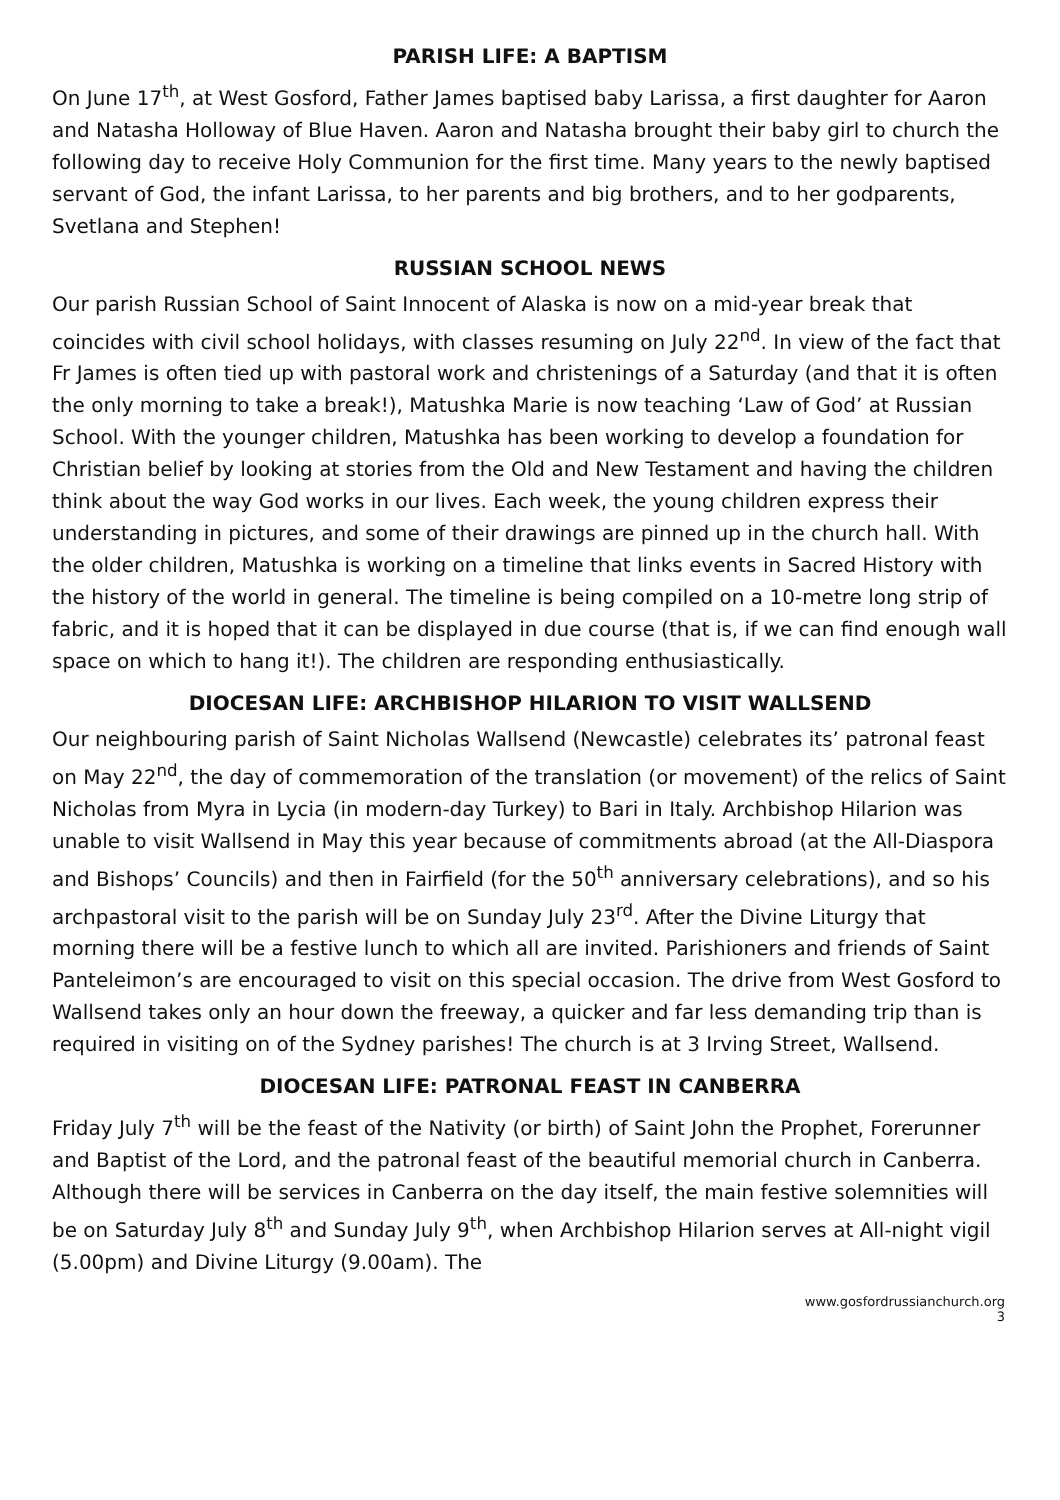PARISH LIFE: A BAPTISM
On June 17<sup>th</sup>, at West Gosford, Father James baptised baby Larissa, a first daughter for Aaron and Natasha Holloway of Blue Haven. Aaron and Natasha brought their baby girl to church the following day to receive Holy Communion for the first time. Many years to the newly baptised servant of God, the infant Larissa, to her parents and big brothers, and to her godparents, Svetlana and Stephen!
RUSSIAN SCHOOL NEWS
Our parish Russian School of Saint Innocent of Alaska is now on a mid-year break that coincides with civil school holidays, with classes resuming on July 22<sup>nd</sup>. In view of the fact that Fr James is often tied up with pastoral work and christenings of a Saturday (and that it is often the only morning to take a break!), Matushka Marie is now teaching ‘Law of God’ at Russian School. With the younger children, Matushka has been working to develop a foundation for Christian belief by looking at stories from the Old and New Testament and having the children think about the way God works in our lives. Each week, the young children express their understanding in pictures, and some of their drawings are pinned up in the church hall. With the older children, Matushka is working on a timeline that links events in Sacred History with the history of the world in general. The timeline is being compiled on a 10-metre long strip of fabric, and it is hoped that it can be displayed in due course (that is, if we can find enough wall space on which to hang it!). The children are responding enthusiastically.
DIOCESAN LIFE: ARCHBISHOP HILARION TO VISIT WALLSEND
Our neighbouring parish of Saint Nicholas Wallsend (Newcastle) celebrates its’ patronal feast on May 22<sup>nd</sup>, the day of commemoration of the translation (or movement) of the relics of Saint Nicholas from Myra in Lycia (in modern-day Turkey) to Bari in Italy. Archbishop Hilarion was unable to visit Wallsend in May this year because of commitments abroad (at the All-Diaspora and Bishops’ Councils) and then in Fairfield (for the 50<sup>th</sup> anniversary celebrations), and so his archpastoral visit to the parish will be on Sunday July 23<sup>rd</sup>. After the Divine Liturgy that morning there will be a festive lunch to which all are invited. Parishioners and friends of Saint Panteleimon’s are encouraged to visit on this special occasion. The drive from West Gosford to Wallsend takes only an hour down the freeway, a quicker and far less demanding trip than is required in visiting on of the Sydney parishes! The church is at 3 Irving Street, Wallsend.
DIOCESAN LIFE: PATRONAL FEAST IN CANBERRA
Friday July 7<sup>th</sup> will be the feast of the Nativity (or birth) of Saint John the Prophet, Forerunner and Baptist of the Lord, and the patronal feast of the beautiful memorial church in Canberra. Although there will be services in Canberra on the day itself, the main festive solemnities will be on Saturday July 8<sup>th</sup> and Sunday July 9<sup>th</sup>, when Archbishop Hilarion serves at All-night vigil (5.00pm) and Divine Liturgy (9.00am). The
www.gosfordrussianchurch.org
3